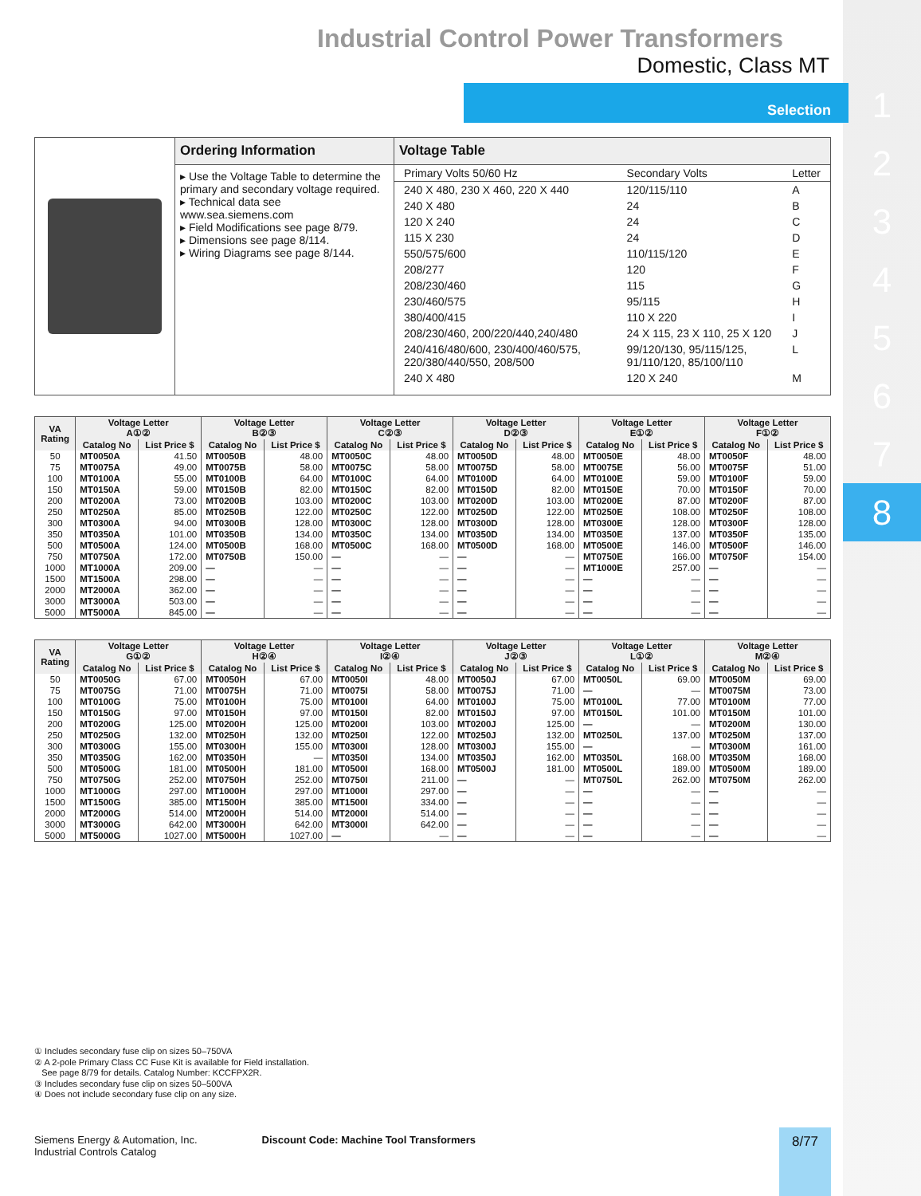1
2
3
4
5
6
7
8
Industrial Control Power Transformers
Domestic, Class MT
Selection
| | Ordering Information | Voltage Table |
| | ▸ Use the Voltage Table to determine the primary and secondary voltage required. ▸ Technical data see www.sea.siemens.com ▸ Field Modifications see page 8/79. ▸ Dimensions see page 8/114. ▸ Wiring Diagrams see page 8/144. | / Primary Volts 50/60 Hz / Secondary Volts / Letter / / 240 X 480, 230 X 460, 220 X 440 / 120/115/110 / A / / 240 X 480 / 24 / B / / 120 X 240 / 24 / C / / 115 X 230 / 24 / D / / 550/575/600 / 110/115/120 / E / / 208/277 / 120 / F / / 208/230/460 / 115 / G / / 230/460/575 / 95/115 / H / / 380/400/415 / 110 X 220 / I / / 208/230/460, 200/220/440,240/480 / 24 X 115, 23 X 110, 25 X 120 / J / / 240/416/480/600, 230/400/460/575, 220/380/440/550, 208/500 / 99/120/130, 95/115/125, 91/110/120, 85/100/110 / L / / 240 X 480 / 120 X 240 / M / |
| VA Rating | Voltage Letter A①② | | Voltage Letter B②③ | | Voltage Letter C②③ | | Voltage Letter D②③ | | Voltage Letter E①② | | Voltage Letter F①② | |
| --- | --- | --- | --- | --- | --- | --- | --- | --- | --- | --- | --- | --- |
| | Catalog No | List Price $ | Catalog No | List Price $ | Catalog No | List Price $ | Catalog No | List Price $ | Catalog No | List Price $ | Catalog No | List Price $ |
| 50 | MT0050A | 41.50 | MT0050B | 48.00 | MT0050C | 48.00 | MT0050D | 48.00 | MT0050E | 48.00 | MT0050F | 48.00 |
| 75 | MT0075A | 49.00 | MT0075B | 58.00 | MT0075C | 58.00 | MT0075D | 58.00 | MT0075E | 56.00 | MT0075F | 51.00 |
| 100 | MT0100A | 55.00 | MT0100B | 64.00 | MT0100C | 64.00 | MT0100D | 64.00 | MT0100E | 59.00 | MT0100F | 59.00 |
| 150 | MT0150A | 59.00 | MT0150B | 82.00 | MT0150C | 82.00 | MT0150D | 82.00 | MT0150E | 70.00 | MT0150F | 70.00 |
| 200 | MT0200A | 73.00 | MT0200B | 103.00 | MT0200C | 103.00 | MT0200D | 103.00 | MT0200E | 87.00 | MT0200F | 87.00 |
| 250 | MT0250A | 85.00 | MT0250B | 122.00 | MT0250C | 122.00 | MT0250D | 122.00 | MT0250E | 108.00 | MT0250F | 108.00 |
| 300 | MT0300A | 94.00 | MT0300B | 128.00 | MT0300C | 128.00 | MT0300D | 128.00 | MT0300E | 128.00 | MT0300F | 128.00 |
| 350 | MT0350A | 101.00 | MT0350B | 134.00 | MT0350C | 134.00 | MT0350D | 134.00 | MT0350E | 137.00 | MT0350F | 135.00 |
| 500 | MT0500A | 124.00 | MT0500B | 168.00 | MT0500C | 168.00 | MT0500D | 168.00 | MT0500E | 146.00 | MT0500F | 146.00 |
| 750 | MT0750A | 172.00 | MT0750B | 150.00 | — | — | — | — | MT0750E | 166.00 | MT0750F | 154.00 |
| 1000 | MT1000A | 209.00 | — | — | — | — | — | — | MT1000E | 257.00 | — | — |
| 1500 | MT1500A | 298.00 | — | — | — | — | — | — | — | — | — | — |
| 2000 | MT2000A | 362.00 | — | — | — | — | — | — | — | — | — | — |
| 3000 | MT3000A | 503.00 | — | — | — | — | — | — | — | — | — | — |
| 5000 | MT5000A | 845.00 | — | — | — | — | — | — | — | — | — | — |
| VA Rating | Voltage Letter G①② | | Voltage Letter H②④ | | Voltage Letter I②④ | | Voltage Letter J②③ | | Voltage Letter L①② | | Voltage Letter M②④ | |
| --- | --- | --- | --- | --- | --- | --- | --- | --- | --- | --- | --- | --- |
| | Catalog No | List Price $ | Catalog No | List Price $ | Catalog No | List Price $ | Catalog No | List Price $ | Catalog No | List Price $ | Catalog No | List Price $ |
| 50 | MT0050G | 67.00 | MT0050H | 67.00 | MT0050I | 48.00 | MT0050J | 67.00 | MT0050L | 69.00 | MT0050M | 69.00 |
| 75 | MT0075G | 71.00 | MT0075H | 71.00 | MT0075I | 58.00 | MT0075J | 71.00 | — | — | MT0075M | 73.00 |
| 100 | MT0100G | 75.00 | MT0100H | 75.00 | MT0100I | 64.00 | MT0100J | 75.00 | MT0100L | 77.00 | MT0100M | 77.00 |
| 150 | MT0150G | 97.00 | MT0150H | 97.00 | MT0150I | 82.00 | MT0150J | 97.00 | MT0150L | 101.00 | MT0150M | 101.00 |
| 200 | MT0200G | 125.00 | MT0200H | 125.00 | MT0200I | 103.00 | MT0200J | 125.00 | — | — | MT0200M | 130.00 |
| 250 | MT0250G | 132.00 | MT0250H | 132.00 | MT0250I | 122.00 | MT0250J | 132.00 | MT0250L | 137.00 | MT0250M | 137.00 |
| 300 | MT0300G | 155.00 | MT0300H | 155.00 | MT0300I | 128.00 | MT0300J | 155.00 | — | — | MT0300M | 161.00 |
| 350 | MT0350G | 162.00 | MT0350H | — | MT0350I | 134.00 | MT0350J | 162.00 | MT0350L | 168.00 | MT0350M | 168.00 |
| 500 | MT0500G | 181.00 | MT0500H | 181.00 | MT0500I | 168.00 | MT0500J | 181.00 | MT0500L | 189.00 | MT0500M | 189.00 |
| 750 | MT0750G | 252.00 | MT0750H | 252.00 | MT0750I | 211.00 | — | — | MT0750L | 262.00 | MT0750M | 262.00 |
| 1000 | MT1000G | 297.00 | MT1000H | 297.00 | MT1000I | 297.00 | — | — | — | — | — | — |
| 1500 | MT1500G | 385.00 | MT1500H | 385.00 | MT1500I | 334.00 | — | — | — | — | — | — |
| 2000 | MT2000G | 514.00 | MT2000H | 514.00 | MT2000I | 514.00 | — | — | — | — | — | — |
| 3000 | MT3000G | 642.00 | MT3000H | 642.00 | MT3000I | 642.00 | — | — | — | — | — | — |
| 5000 | MT5000G | 1027.00 | MT5000H | 1027.00 | — | — | — | — | — | — | — | — |
① Includes secondary fuse clip on sizes 50–750VA
② A 2-pole Primary Class CC Fuse Kit is available for Field installation.
See page 8/79 for details. Catalog Number: KCCFPX2R.
③ Includes secondary fuse clip on sizes 50–500VA
④ Does not include secondary fuse clip on any size.
Siemens Energy & Automation, Inc.
Industrial Controls Catalog
Discount Code: Machine Tool Transformers
8/77